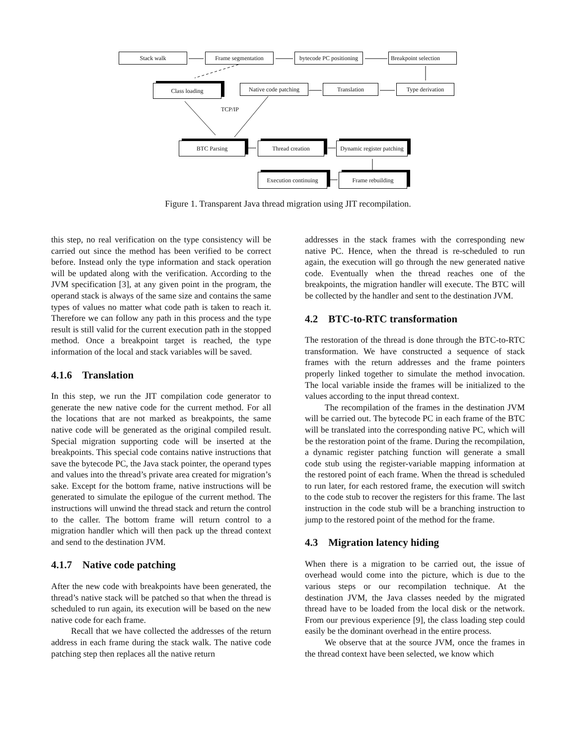Stack walk Frame segmentation
bytecode PC positioning
Breakpoint selection
Class loading
Native code patching
Translation Type derivation
TCP/IP
BTC Parsing Thread creation
Dynamic register patching
Execution continuing
Frame rebuilding
Figure 1. Transparent Java thread migration using JIT recompilation.
this step, no real verification on the type consistency will be carried out since the method has been verified to be correct before. Instead only the type information and stack operation will be updated along with the verification. According to the JVM specification [3], at any given point in the program, the operand stack is always of the same size and contains the same types of values no matter what code path is taken to reach it. Therefore we can follow any path in this process and the type result is still valid for the current execution path in the stopped method. Once a breakpoint target is reached, the type information of the local and stack variables will be saved.
4.1.6 Translation
In this step, we run the JIT compilation code generator to generate the new native code for the current method. For all the locations that are not marked as breakpoints, the same native code will be generated as the original compiled result. Special migration supporting code will be inserted at the breakpoints. This special code contains native instructions that save the bytecode PC, the Java stack pointer, the operand types and values into the thread’s private area created for migration’s sake. Except for the bottom frame, native instructions will be generated to simulate the epilogue of the current method. The instructions will unwind the thread stack and return the control to the caller. The bottom frame will return control to a migration handler which will then pack up the thread context and send to the destination JVM.
4.1.7 Native code patching
After the new code with breakpoints have been generated, the thread’s native stack will be patched so that when the thread is scheduled to run again, its execution will be based on the new native code for each frame.
Recall that we have collected the addresses of the return address in each frame during the stack walk. The native code patching step then replaces all the native return
addresses in the stack frames with the corresponding new native PC. Hence, when the thread is re-scheduled to run again, the execution will go through the new generated native code. Eventually when the thread reaches one of the breakpoints, the migration handler will execute. The BTC will be collected by the handler and sent to the destination JVM.
4.2 BTC-to-RTC transformation
The restoration of the thread is done through the BTC-to-RTC transformation. We have constructed a sequence of stack frames with the return addresses and the frame pointers properly linked together to simulate the method invocation. The local variable inside the frames will be initialized to the values according to the input thread context.
The recompilation of the frames in the destination JVM will be carried out. The bytecode PC in each frame of the BTC will be translated into the corresponding native PC, which will be the restoration point of the frame. During the recompilation, a dynamic register patching function will generate a small code stub using the register-variable mapping information at the restored point of each frame. When the thread is scheduled to run later, for each restored frame, the execution will switch to the code stub to recover the registers for this frame. The last instruction in the code stub will be a branching instruction to jump to the restored point of the method for the frame.
4.3 Migration latency hiding
When there is a migration to be carried out, the issue of overhead would come into the picture, which is due to the various steps or our recompilation technique. At the destination JVM, the Java classes needed by the migrated thread have to be loaded from the local disk or the network. From our previous experience [9], the class loading step could easily be the dominant overhead in the entire process.
We observe that at the source JVM, once the frames in the thread context have been selected, we know which